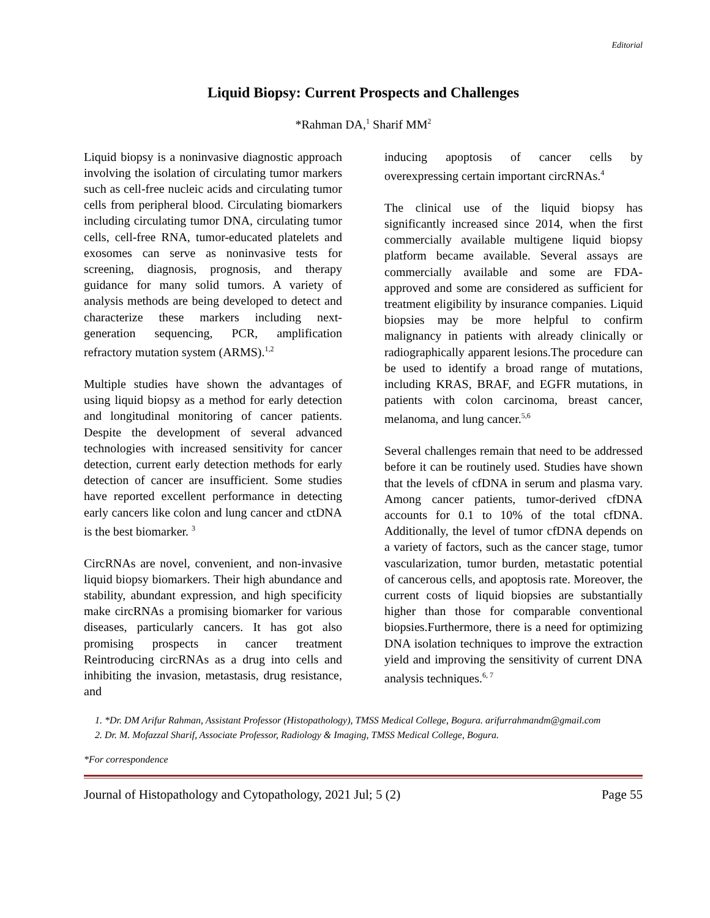Editorial
Liquid Biopsy: Current Prospects and Challenges
*Rahman DA,<sup>1</sup> Sharif MM<sup>2</sup>
Liquid biopsy is a noninvasive diagnostic approach involving the isolation of circulating tumor markers such as cell-free nucleic acids and circulating tumor cells from peripheral blood. Circulating biomarkers including circulating tumor DNA, circulating tumor cells, cell-free RNA, tumor-educated platelets and exosomes can serve as noninvasive tests for screening, diagnosis, prognosis, and therapy guidance for many solid tumors. A variety of analysis methods are being developed to detect and characterize these markers including next-generation sequencing, PCR, amplification refractory mutation system (ARMS).<sup>1,2</sup>
Multiple studies have shown the advantages of using liquid biopsy as a method for early detection and longitudinal monitoring of cancer patients. Despite the development of several advanced technologies with increased sensitivity for cancer detection, current early detection methods for early detection of cancer are insufficient. Some studies have reported excellent performance in detecting early cancers like colon and lung cancer and ctDNA is the best biomarker. <sup>3</sup>
CircRNAs are novel, convenient, and non-invasive liquid biopsy biomarkers. Their high abundance and stability, abundant expression, and high specificity make circRNAs a promising biomarker for various diseases, particularly cancers. It has got also promising prospects in cancer treatment Reintroducing circRNAs as a drug into cells and inhibiting the invasion, metastasis, drug resistance, and
inducing apoptosis of cancer cells by overexpressing certain important circRNAs.<sup>4</sup>
The clinical use of the liquid biopsy has significantly increased since 2014, when the first commercially available multigene liquid biopsy platform became available. Several assays are commercially available and some are FDA-approved and some are considered as sufficient for treatment eligibility by insurance companies. Liquid biopsies may be more helpful to confirm malignancy in patients with already clinically or radiographically apparent lesions.The procedure can be used to identify a broad range of mutations, including KRAS, BRAF, and EGFR mutations, in patients with colon carcinoma, breast cancer, melanoma, and lung cancer.<sup>5,6</sup>
Several challenges remain that need to be addressed before it can be routinely used. Studies have shown that the levels of cfDNA in serum and plasma vary. Among cancer patients, tumor-derived cfDNA accounts for 0.1 to 10% of the total cfDNA. Additionally, the level of tumor cfDNA depends on a variety of factors, such as the cancer stage, tumor vascularization, tumor burden, metastatic potential of cancerous cells, and apoptosis rate. Moreover, the current costs of liquid biopsies are substantially higher than those for comparable conventional biopsies.Furthermore, there is a need for optimizing DNA isolation techniques to improve the extraction yield and improving the sensitivity of current DNA analysis techniques.<sup>6, 7</sup>
1. *Dr. DM Arifur Rahman, Assistant Professor (Histopathology), TMSS Medical College, Bogura. arifurrahmandm@gmail.com
2. Dr. M. Mofazzal Sharif, Associate Professor, Radiology & Imaging, TMSS Medical College, Bogura.
*For correspondence
Journal of Histopathology and Cytopathology, 2021 Jul; 5 (2) Page 55